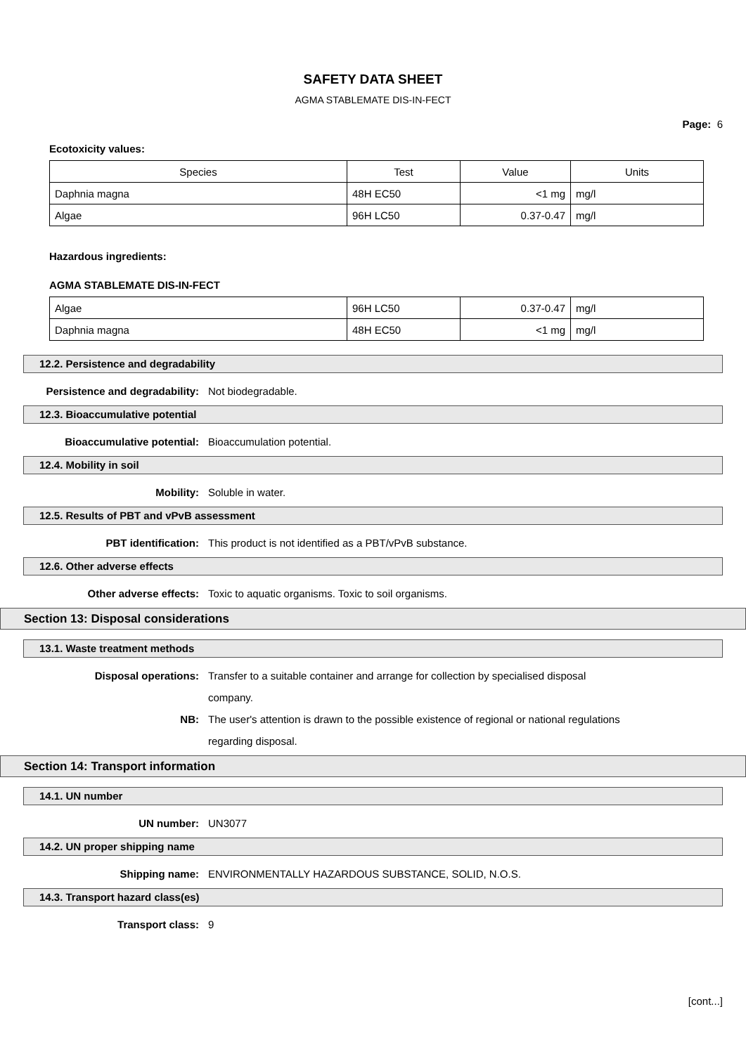SAFETY DATA SHEET
AGMA STABLEMATE DIS-IN-FECT
Page: 6
Ecotoxicity values:
| Species | Test | Value | Units |
| --- | --- | --- | --- |
| Daphnia magna | 48H EC50 | <1 mg | mg/l |
| Algae | 96H LC50 | 0.37-0.47 | mg/l |
Hazardous ingredients:
AGMA STABLEMATE DIS-IN-FECT
| Algae | 96H LC50 | 0.37-0.47 | mg/l |
| Daphnia magna | 48H EC50 | <1 mg | mg/l |
12.2. Persistence and degradability
Persistence and degradability: Not biodegradable.
12.3. Bioaccumulative potential
Bioaccumulative potential: Bioaccumulation potential.
12.4. Mobility in soil
Mobility: Soluble in water.
12.5. Results of PBT and vPvB assessment
PBT identification: This product is not identified as a PBT/vPvB substance.
12.6. Other adverse effects
Other adverse effects: Toxic to aquatic organisms. Toxic to soil organisms.
Section 13: Disposal considerations
13.1. Waste treatment methods
Disposal operations: Transfer to a suitable container and arrange for collection by specialised disposal company.
NB: The user's attention is drawn to the possible existence of regional or national regulations regarding disposal.
Section 14: Transport information
14.1. UN number
UN number: UN3077
14.2. UN proper shipping name
Shipping name: ENVIRONMENTALLY HAZARDOUS SUBSTANCE, SOLID, N.O.S.
14.3. Transport hazard class(es)
Transport class: 9
[cont...]